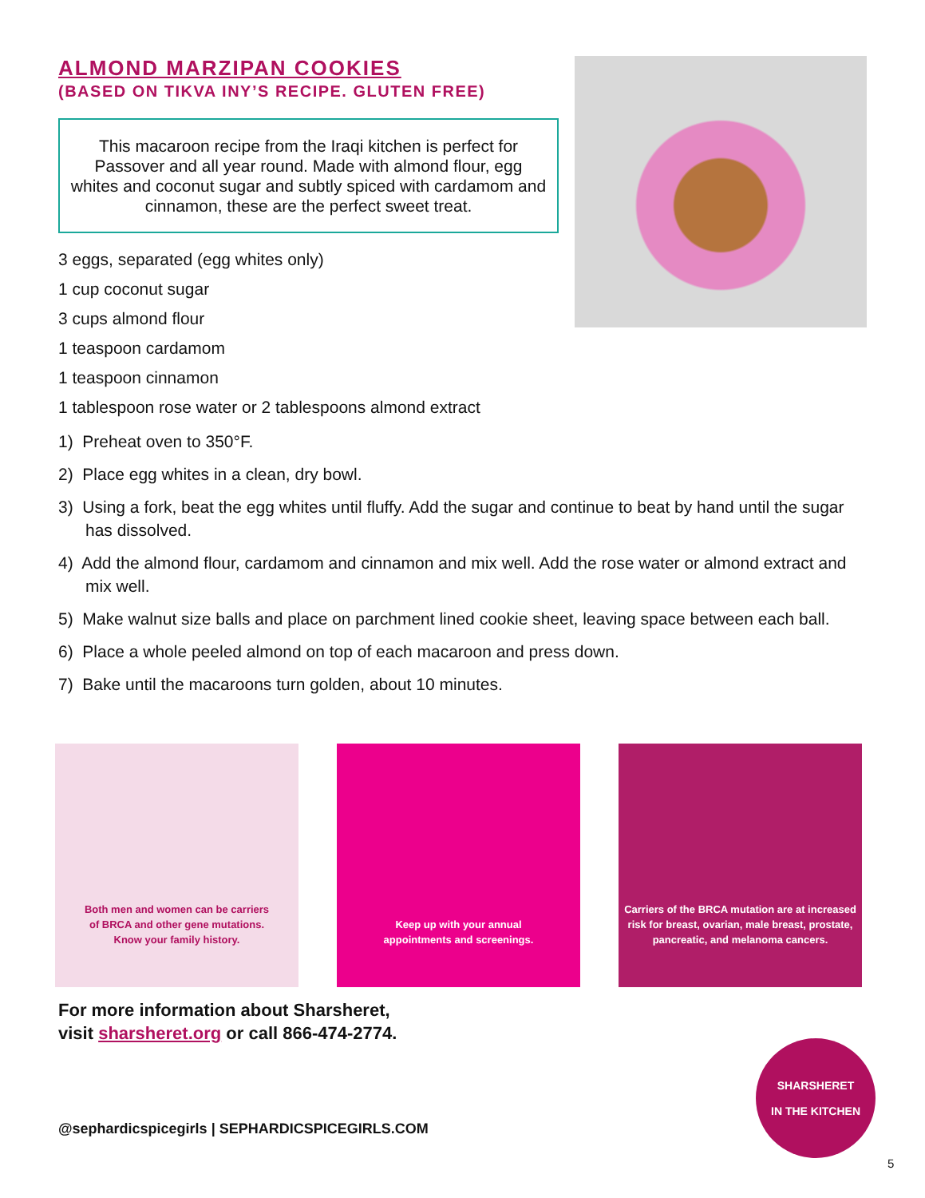ALMOND MARZIPAN COOKIES
(BASED ON TIKVA INY’S RECIPE. GLUTEN FREE)
This macaroon recipe from the Iraqi kitchen is perfect for Passover and all year round. Made with almond flour, egg whites and coconut sugar and subtly spiced with cardamom and cinnamon, these are the perfect sweet treat.
3 eggs, separated (egg whites only)
1 cup coconut sugar
3 cups almond flour
1 teaspoon cardamom
1 teaspoon cinnamon
1 tablespoon rose water or 2 tablespoons almond extract
1) Preheat oven to 350°F.
2) Place egg whites in a clean, dry bowl.
3) Using a fork, beat the egg whites until fluffy. Add the sugar and continue to beat by hand until the sugar has dissolved.
4) Add the almond flour, cardamom and cinnamon and mix well. Add the rose water or almond extract and mix well.
5) Make walnut size balls and place on parchment lined cookie sheet, leaving space between each ball.
6) Place a whole peeled almond on top of each macaroon and press down.
7) Bake until the macaroons turn golden, about 10 minutes.
Both men and women can be carriers
of BRCA and other gene mutations.
Know your family history.
Keep up with your annual
appointments and screenings.
Carriers of the BRCA mutation are at increased risk for breast, ovarian, male breast, prostate, pancreatic, and melanoma cancers.
For more information about Sharsheret,
visit sharsheret.org or call 866-474-2774.
@sephardicspicegirls | SEPHARDICSPICEGIRLS.COM
SHARSHERET
IN THE KITCHEN
5